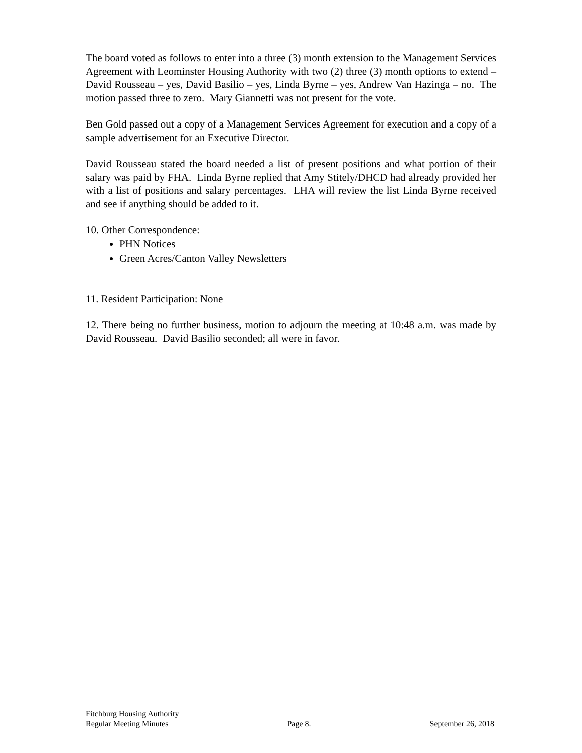The board voted as follows to enter into a three (3) month extension to the Management Services Agreement with Leominster Housing Authority with two (2) three (3) month options to extend – David Rousseau – yes, David Basilio – yes, Linda Byrne – yes, Andrew Van Hazinga – no. The motion passed three to zero. Mary Giannetti was not present for the vote.
Ben Gold passed out a copy of a Management Services Agreement for execution and a copy of a sample advertisement for an Executive Director.
David Rousseau stated the board needed a list of present positions and what portion of their salary was paid by FHA. Linda Byrne replied that Amy Stitely/DHCD had already provided her with a list of positions and salary percentages. LHA will review the list Linda Byrne received and see if anything should be added to it.
10. Other Correspondence:
PHN Notices
Green Acres/Canton Valley Newsletters
11. Resident Participation: None
12. There being no further business, motion to adjourn the meeting at 10:48 a.m. was made by David Rousseau. David Basilio seconded; all were in favor.
Fitchburg Housing Authority
Regular Meeting Minutes Page 8. September 26, 2018